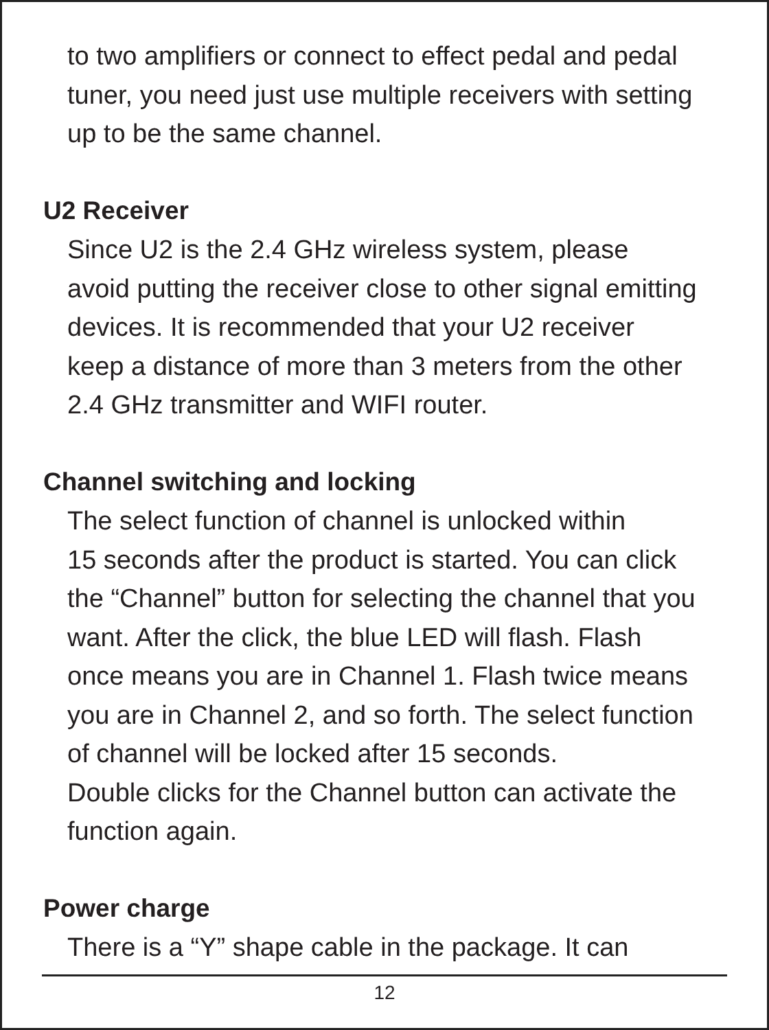to two amplifiers or connect to effect pedal and pedal
tuner, you need just use multiple receivers with setting
up to be the same channel.
U2 Receiver
Since U2 is the 2.4 GHz wireless system, please
avoid putting the receiver close to other signal emitting
devices. It is recommended that your U2 receiver
keep a distance of more than 3 meters from the other
2.4 GHz transmitter and WIFI router.
Channel switching and locking
The select function of channel is unlocked within
15 seconds after the product is started. You can click
the “Channel” button for selecting the channel that you
want. After the click, the blue LED will flash. Flash
once means you are in Channel 1. Flash twice means
you are in Channel 2, and so forth. The select function
of channel will be locked after 15 seconds.
Double clicks for the Channel button can activate the
function again.
Power charge
There is a “Y” shape cable in the package. It can
12